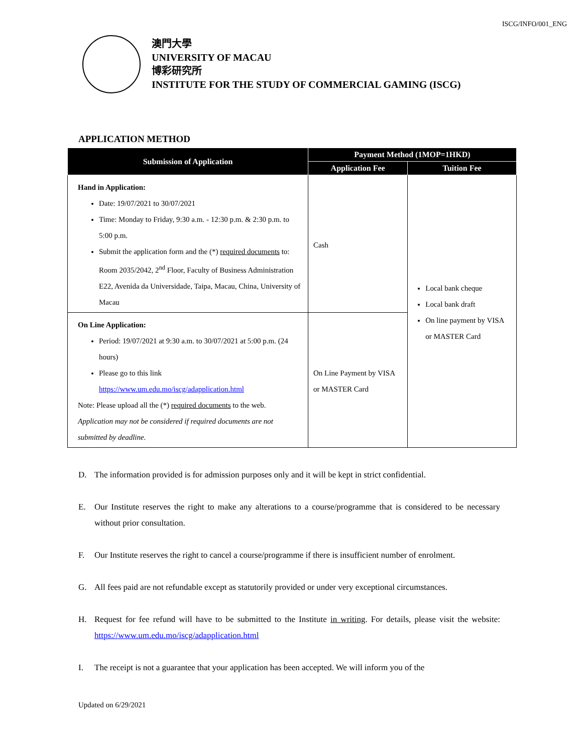ISCG/INFO/001_ENG
澳門大學
UNIVERSITY OF MACAU
博彩研究所
INSTITUTE FOR THE STUDY OF COMMERCIAL GAMING (ISCG)
APPLICATION METHOD
| Submission of Application | Payment Method (1MOP=1HKD) | |
| --- | --- | --- |
| | Application Fee | Tuition Fee |
| Hand in Application: Date: 19/07/2021 to 30/07/2021 Time: Monday to Friday, 9:30 a.m. - 12:30 p.m. & 2:30 p.m. to 5:00 p.m. Submit the application form and the (*) required documents to: Room 2035/2042, 2<sup>nd</sup> Floor, Faculty of Business Administration E22, Avenida da Universidade, Taipa, Macau, China, University of Macau | Cash | Local bank cheque Local bank draft On line payment by VISA or MASTER Card |
| On Line Application: Period: 19/07/2021 at 9:30 a.m. to 30/07/2021 at 5:00 p.m. (24 hours) Please go to this link https://www.um.edu.mo/iscg/adapplication.html Note: Please upload all the (*) required documents to the web. Application may not be considered if required documents are not submitted by deadline. | On Line Payment by VISA or MASTER Card | |
D. The information provided is for admission purposes only and it will be kept in strict confidential.
E. Our Institute reserves the right to make any alterations to a course/programme that is considered to be necessary without prior consultation.
F. Our Institute reserves the right to cancel a course/programme if there is insufficient number of enrolment.
G. All fees paid are not refundable except as statutorily provided or under very exceptional circumstances.
H. Request for fee refund will have to be submitted to the Institute in writing. For details, please visit the website: https://www.um.edu.mo/iscg/adapplication.html
I. The receipt is not a guarantee that your application has been accepted. We will inform you of the
Updated on 6/29/2021